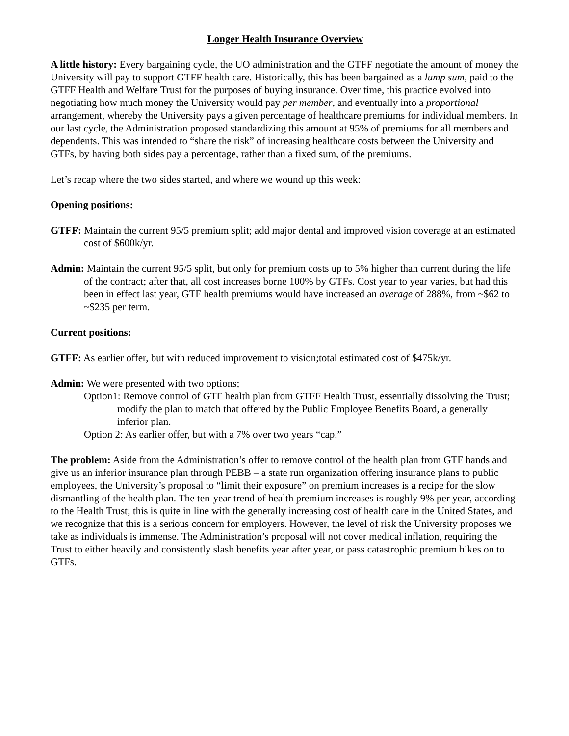Longer Health Insurance Overview
A little history: Every bargaining cycle, the UO administration and the GTFF negotiate the amount of money the University will pay to support GTFF health care. Historically, this has been bargained as a lump sum, paid to the GTFF Health and Welfare Trust for the purposes of buying insurance. Over time, this practice evolved into negotiating how much money the University would pay per member, and eventually into a proportional arrangement, whereby the University pays a given percentage of healthcare premiums for individual members. In our last cycle, the Administration proposed standardizing this amount at 95% of premiums for all members and dependents. This was intended to “share the risk” of increasing healthcare costs between the University and GTFs, by having both sides pay a percentage, rather than a fixed sum, of the premiums.
Let’s recap where the two sides started, and where we wound up this week:
Opening positions:
GTFF: Maintain the current 95/5 premium split; add major dental and improved vision coverage at an estimated cost of $600k/yr.
Admin: Maintain the current 95/5 split, but only for premium costs up to 5% higher than current during the life of the contract; after that, all cost increases borne 100% by GTFs. Cost year to year varies, but had this been in effect last year, GTF health premiums would have increased an average of 288%, from ~$62 to ~$235 per term.
Current positions:
GTFF: As earlier offer, but with reduced improvement to vision;total estimated cost of $475k/yr.
Admin: We were presented with two options;
Option1: Remove control of GTF health plan from GTFF Health Trust, essentially dissolving the Trust; modify the plan to match that offered by the Public Employee Benefits Board, a generally inferior plan.
Option 2: As earlier offer, but with a 7% over two years “cap.”
The problem: Aside from the Administration’s offer to remove control of the health plan from GTF hands and give us an inferior insurance plan through PEBB – a state run organization offering insurance plans to public employees, the University’s proposal to “limit their exposure” on premium increases is a recipe for the slow dismantling of the health plan. The ten-year trend of health premium increases is roughly 9% per year, according to the Health Trust; this is quite in line with the generally increasing cost of health care in the United States, and we recognize that this is a serious concern for employers. However, the level of risk the University proposes we take as individuals is immense. The Administration’s proposal will not cover medical inflation, requiring the Trust to either heavily and consistently slash benefits year after year, or pass catastrophic premium hikes on to GTFs.